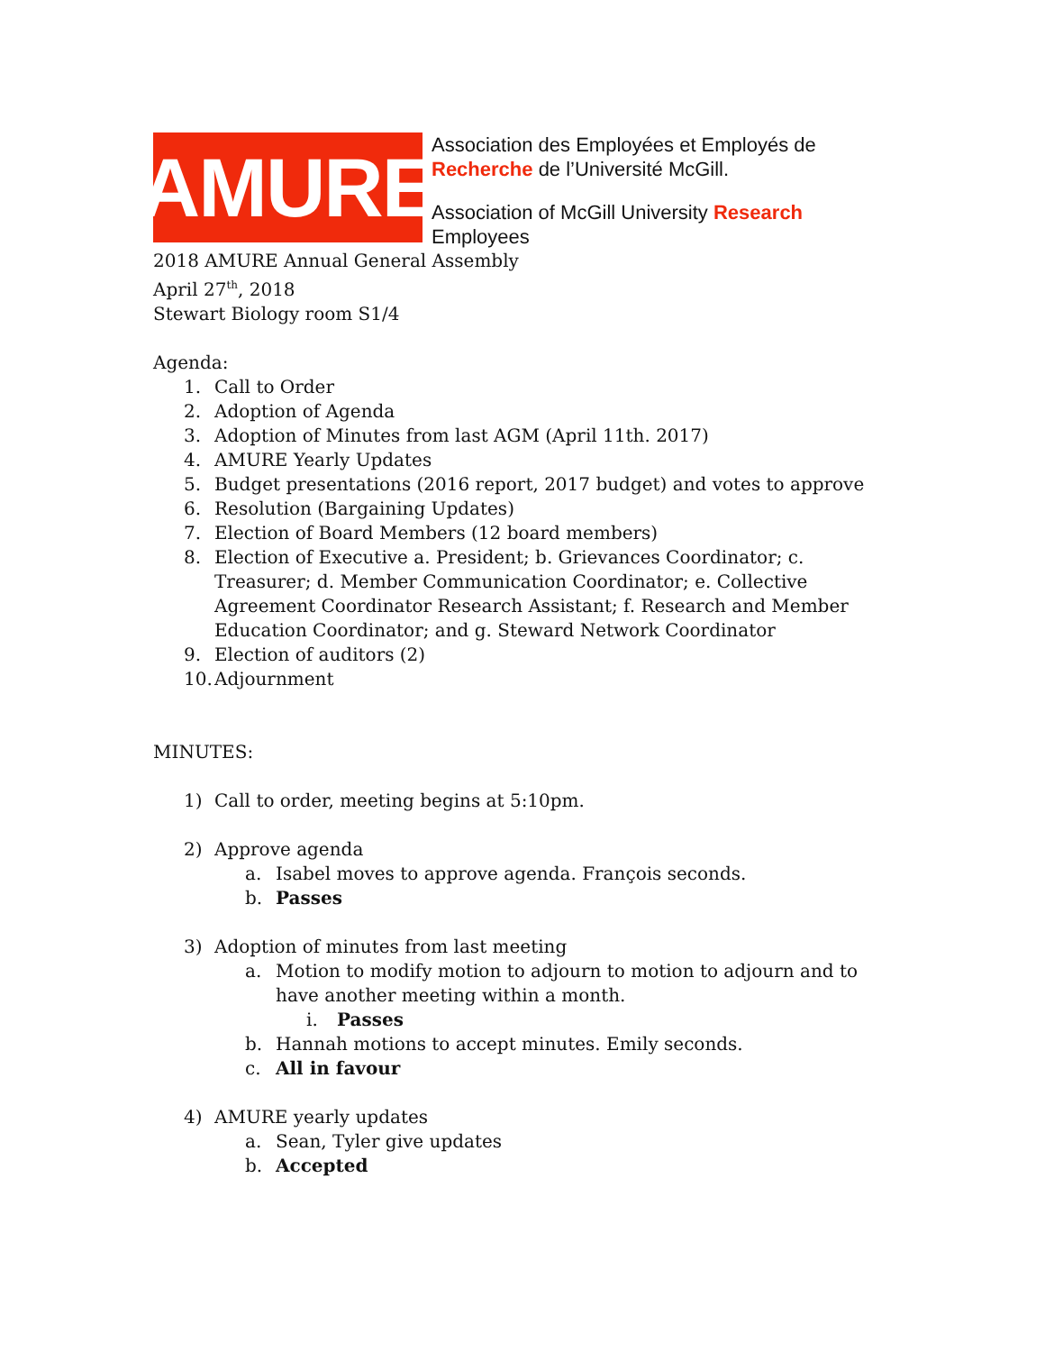AMURE
Association des Employées et Employés de
Recherche de l’Université McGill.
Association of McGill University Research
Employees
2018 AMURE Annual General Assembly
April 27<sup>th</sup>, 2018
Stewart Biology room S1/4
Agenda:
1. Call to Order
2. Adoption of Agenda
3. Adoption of Minutes from last AGM (April 11th. 2017)
4. AMURE Yearly Updates
5. Budget presentations (2016 report, 2017 budget) and votes to approve
6. Resolution (Bargaining Updates)
7. Election of Board Members (12 board members)
8. Election of Executive a. President; b. Grievances Coordinator; c. Treasurer; d. Member Communication Coordinator; e. Collective Agreement Coordinator Research Assistant; f. Research and Member Education Coordinator; and g. Steward Network Coordinator
9. Election of auditors (2)
10. Adjournment
MINUTES:
1) Call to order, meeting begins at 5:10pm.
2) Approve agenda
a. Isabel moves to approve agenda. François seconds.
b. Passes
3) Adoption of minutes from last meeting
a. Motion to modify motion to adjourn to motion to adjourn and to have another meeting within a month.
i. Passes
b. Hannah motions to accept minutes. Emily seconds.
c. All in favour
4) AMURE yearly updates
a. Sean, Tyler give updates
b. Accepted